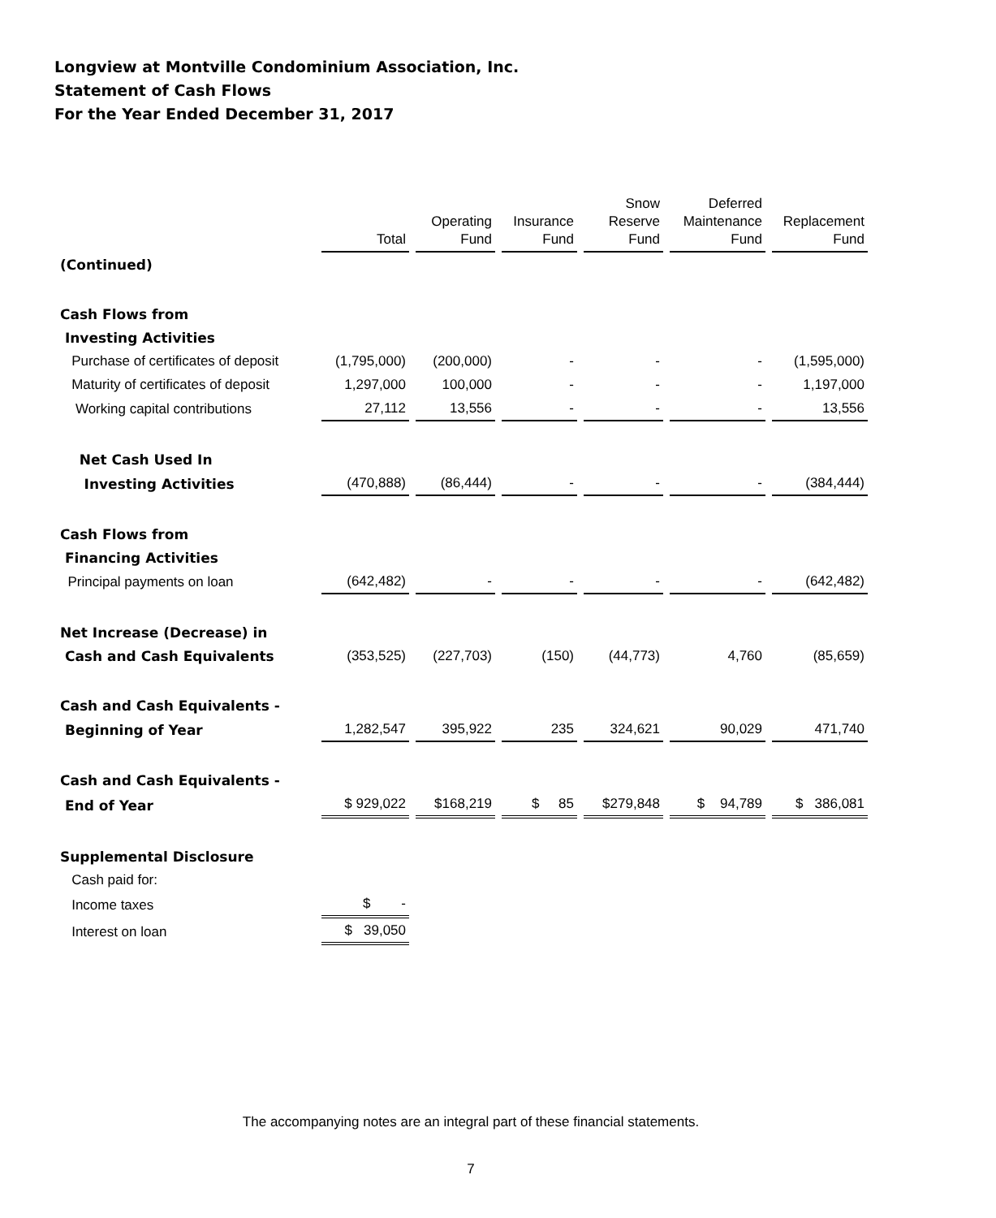Longview at Montville Condominium Association, Inc.
Statement of Cash Flows
For the Year Ended December 31, 2017
| | Total | Operating Fund | Insurance Fund | Snow Reserve Fund | Deferred Maintenance Fund | Replacement Fund |
| --- | --- | --- | --- | --- | --- | --- |
| (Continued) | | | | | | |
| Cash Flows from | | | | | | |
| Investing Activities | | | | | | |
| Purchase of certificates of deposit | (1,795,000) | (200,000) | - | - | - | (1,595,000) |
| Maturity of certificates of deposit | 1,297,000 | 100,000 | - | - | - | 1,197,000 |
| Working capital contributions | 27,112 | 13,556 | - | - | - | 13,556 |
| Net Cash Used In | | | | | | |
| Investing Activities | (470,888) | (86,444) | - | - | - | (384,444) |
| Cash Flows from | | | | | | |
| Financing Activities | | | | | | |
| Principal payments on loan | (642,482) | - | - | - | - | (642,482) |
| Net Increase (Decrease) in | | | | | | |
| Cash and Cash Equivalents | (353,525) | (227,703) | (150) | (44,773) | 4,760 | (85,659) |
| Cash and Cash Equivalents - | | | | | | |
| Beginning of Year | 1,282,547 | 395,922 | 235 | 324,621 | 90,029 | 471,740 |
| Cash and Cash Equivalents - | | | | | | |
| End of Year | $ 929,022 | $168,219 | $ 85 | $279,848 | $ 94,789 | $ 386,081 |
| Supplemental Disclosure | | | | | | |
| Cash paid for: | | | | | | |
| Income taxes | $ - | | | | | |
| Interest on loan | $ 39,050 | | | | | |
The accompanying notes are an integral part of these financial statements.
7